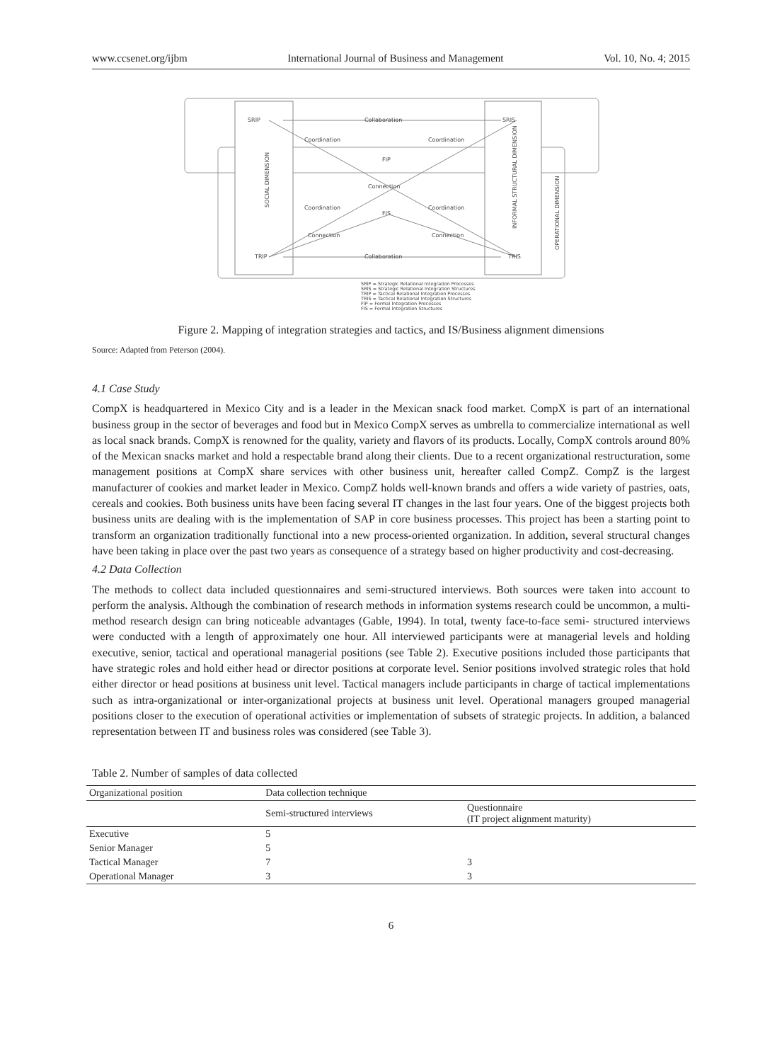www.ccsenet.org/ijbm International Journal of Business and Management Vol. 10, No. 4; 2015
SRIP
SRIS
TRIP
TRIS
FIP
FIS
Collaboration
Collaboration
Coordination
Coordination
Connection
Coordination
Coordination
Connection
Connection
SOCIAL DIMENSION
INFORMAL STRUCTURAL DIMENSION
OPERATIONAL DIMENSION
SRIP = Strategic Relational Integration Processes
SRIS = Strategic Relational Integration Structures
TRIP = Tactical Relational Integration Processes
TRIS = Tactical Relational Integration Structures
FIP = Formal Integration Processes
FIS = Formal Integration Structures
Figure 2. Mapping of integration strategies and tactics, and IS/Business alignment dimensions
Source: Adapted from Peterson (2004).
4.1 Case Study
CompX is headquartered in Mexico City and is a leader in the Mexican snack food market. CompX is part of an international business group in the sector of beverages and food but in Mexico CompX serves as umbrella to commercialize international as well as local snack brands. CompX is renowned for the quality, variety and flavors of its products. Locally, CompX controls around 80% of the Mexican snacks market and hold a respectable brand along their clients. Due to a recent organizational restructuration, some management positions at CompX share services with other business unit, hereafter called CompZ. CompZ is the largest manufacturer of cookies and market leader in Mexico. CompZ holds well-known brands and offers a wide variety of pastries, oats, cereals and cookies. Both business units have been facing several IT changes in the last four years. One of the biggest projects both business units are dealing with is the implementation of SAP in core business processes. This project has been a starting point to transform an organization traditionally functional into a new process-oriented organization. In addition, several structural changes have been taking in place over the past two years as consequence of a strategy based on higher productivity and cost-decreasing.
4.2 Data Collection
The methods to collect data included questionnaires and semi-structured interviews. Both sources were taken into account to perform the analysis. Although the combination of research methods in information systems research could be uncommon, a multi-method research design can bring noticeable advantages (Gable, 1994). In total, twenty face-to-face semi- structured interviews were conducted with a length of approximately one hour. All interviewed participants were at managerial levels and holding executive, senior, tactical and operational managerial positions (see Table 2). Executive positions included those participants that have strategic roles and hold either head or director positions at corporate level. Senior positions involved strategic roles that hold either director or head positions at business unit level. Tactical managers include participants in charge of tactical implementations such as intra-organizational or inter-organizational projects at business unit level. Operational managers grouped managerial positions closer to the execution of operational activities or implementation of subsets of strategic projects. In addition, a balanced representation between IT and business roles was considered (see Table 3).
Table 2. Number of samples of data collected
| Organizational position | Data collection technique | |
| --- | --- | --- |
| | Semi-structured interviews | Questionnaire (IT project alignment maturity) |
| Executive | 5 | |
| Senior Manager | 5 | |
| Tactical Manager | 7 | 3 |
| Operational Manager | 3 | 3 |
6